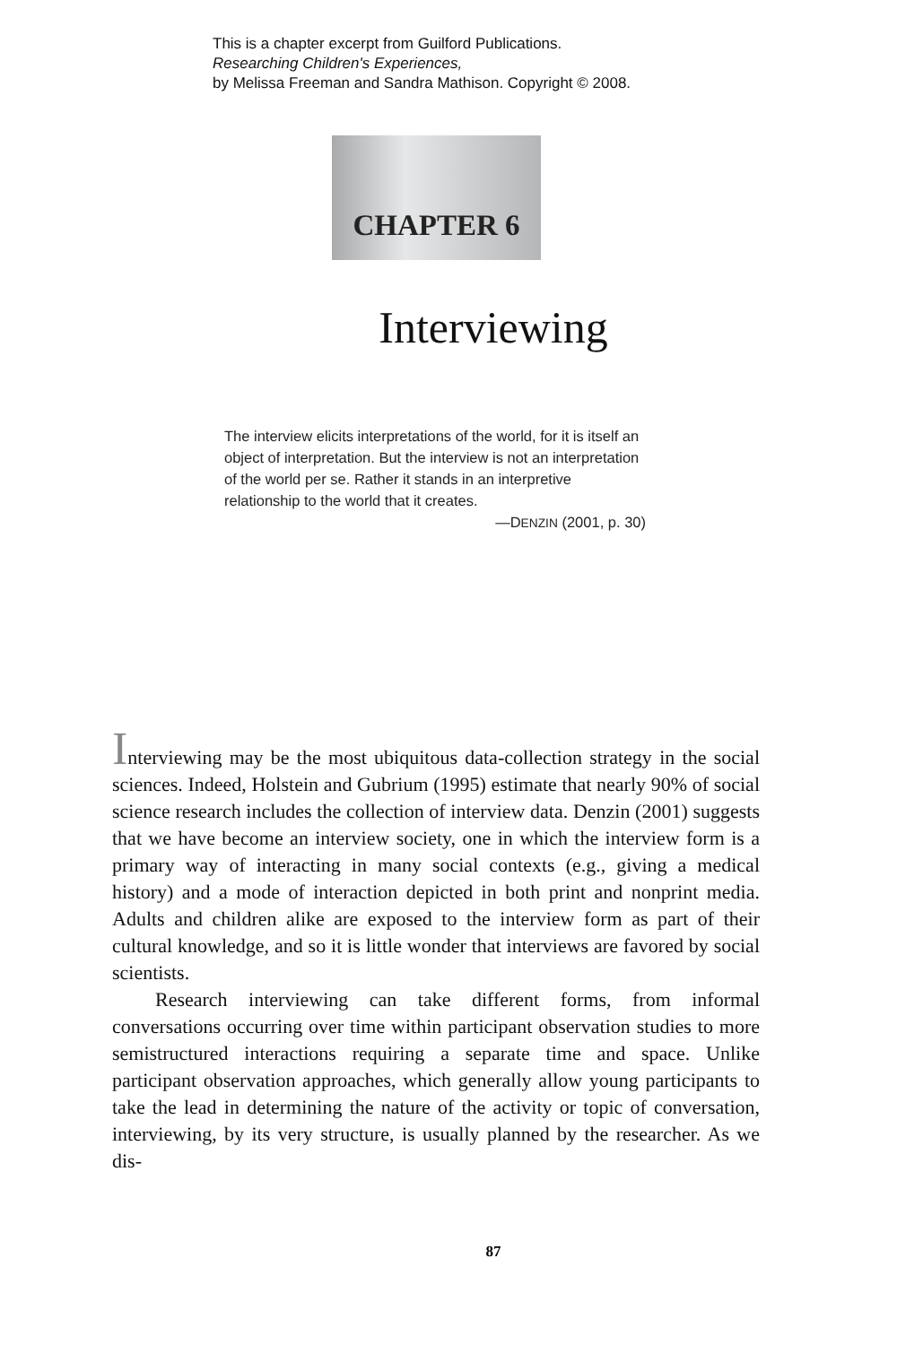This is a chapter excerpt from Guilford Publications.
Researching Children's Experiences,
by Melissa Freeman and Sandra Mathison. Copyright © 2008.
CHAPTER 6
Interviewing
The interview elicits interpretations of the world, for it is itself an object of interpretation. But the interview is not an interpretation of the world per se. Rather it stands in an interpretive relationship to the world that it creates.
—DENZIN (2001, p. 30)
Interviewing may be the most ubiquitous data-collection strategy in the social sciences. Indeed, Holstein and Gubrium (1995) estimate that nearly 90% of social science research includes the collection of interview data. Denzin (2001) suggests that we have become an interview society, one in which the interview form is a primary way of interacting in many social contexts (e.g., giving a medical history) and a mode of interaction depicted in both print and nonprint media. Adults and children alike are exposed to the interview form as part of their cultural knowledge, and so it is little wonder that interviews are favored by social scientists.
Research interviewing can take different forms, from informal conversations occurring over time within participant observation studies to more semistructured interactions requiring a separate time and space. Unlike participant observation approaches, which generally allow young participants to take the lead in determining the nature of the activity or topic of conversation, interviewing, by its very structure, is usually planned by the researcher. As we dis-
87